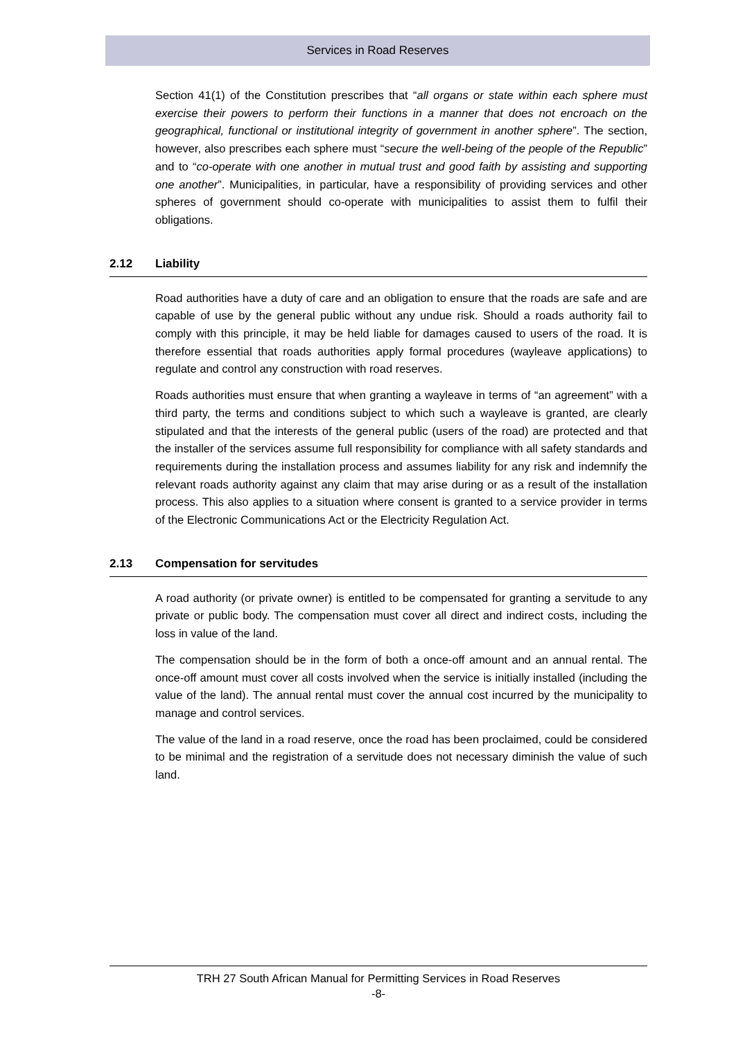Services in Road Reserves
Section 41(1) of the Constitution prescribes that “all organs or state within each sphere must exercise their powers to perform their functions in a manner that does not encroach on the geographical, functional or institutional integrity of government in another sphere”. The section, however, also prescribes each sphere must “secure the well-being of the people of the Republic” and to “co-operate with one another in mutual trust and good faith by assisting and supporting one another”. Municipalities, in particular, have a responsibility of providing services and other spheres of government should co-operate with municipalities to assist them to fulfil their obligations.
2.12 Liability
Road authorities have a duty of care and an obligation to ensure that the roads are safe and are capable of use by the general public without any undue risk. Should a roads authority fail to comply with this principle, it may be held liable for damages caused to users of the road. It is therefore essential that roads authorities apply formal procedures (wayleave applications) to regulate and control any construction with road reserves.
Roads authorities must ensure that when granting a wayleave in terms of “an agreement” with a third party, the terms and conditions subject to which such a wayleave is granted, are clearly stipulated and that the interests of the general public (users of the road) are protected and that the installer of the services assume full responsibility for compliance with all safety standards and requirements during the installation process and assumes liability for any risk and indemnify the relevant roads authority against any claim that may arise during or as a result of the installation process. This also applies to a situation where consent is granted to a service provider in terms of the Electronic Communications Act or the Electricity Regulation Act.
2.13 Compensation for servitudes
A road authority (or private owner) is entitled to be compensated for granting a servitude to any private or public body. The compensation must cover all direct and indirect costs, including the loss in value of the land.
The compensation should be in the form of both a once-off amount and an annual rental. The once-off amount must cover all costs involved when the service is initially installed (including the value of the land). The annual rental must cover the annual cost incurred by the municipality to manage and control services.
The value of the land in a road reserve, once the road has been proclaimed, could be considered to be minimal and the registration of a servitude does not necessary diminish the value of such land.
TRH 27 South African Manual for Permitting Services in Road Reserves
-8-